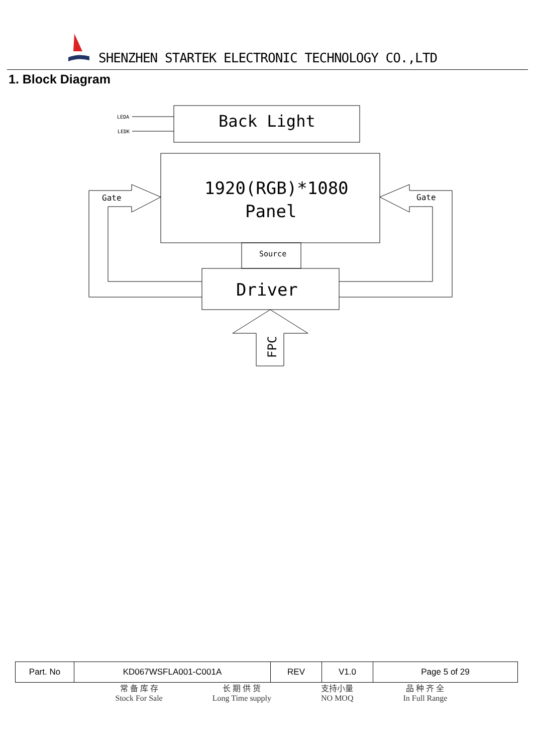SHENZHEN STARTEK ELECTRONIC TECHNOLOGY CO.,LTD
1. Block Diagram
LEDA
LEDK
Back Light
1920(RGB)*1080
Panel
Gate
Gate
Source
Driver
FPC
| Part. No | KD067WSFLA001-C001A | REV | V1.0 | Page 5 of 29 |
常 备 库 存
Stock For Sale
长 期 供 货
Long Time supply
支持小量
NO MOQ
品 种 齐 全
In Full Range